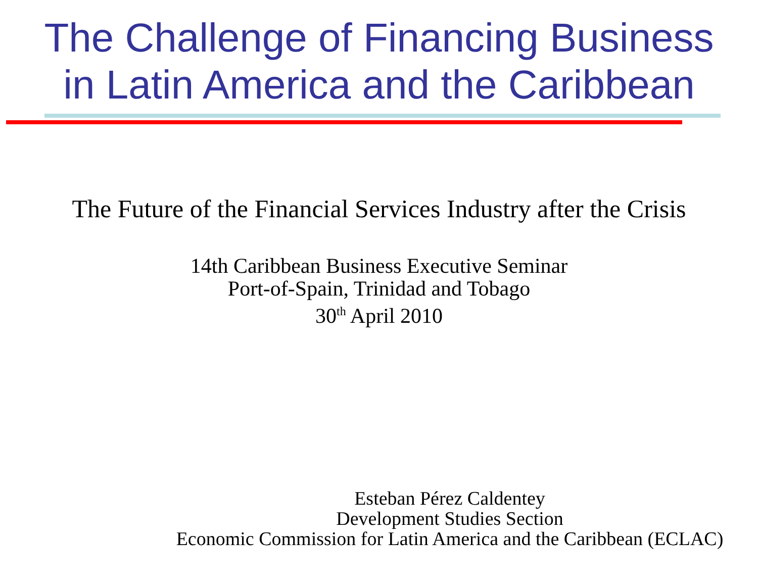The Challenge of Financing Business
in Latin America and the Caribbean
The Future of the Financial Services Industry after the Crisis
14th Caribbean Business Executive Seminar
Port-of-Spain, Trinidad and Tobago
30<sup>th</sup> April 2010
Esteban Pérez Caldentey
Development Studies Section
Economic Commission for Latin America and the Caribbean (ECLAC)